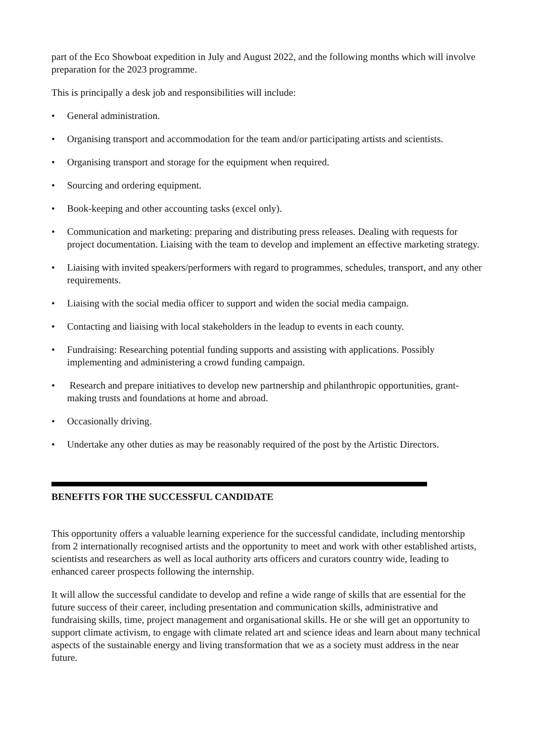part of the Eco Showboat expedition in July and August 2022, and the following months which will involve preparation for the 2023 programme.
This is principally a desk job and responsibilities will include:
• General administration.
• Organising transport and accommodation for the team and/or participating artists and scientists.
• Organising transport and storage for the equipment when required.
• Sourcing and ordering equipment.
• Book-keeping and other accounting tasks (excel only).
• Communication and marketing: preparing and distributing press releases. Dealing with requests for project documentation. Liaising with the team to develop and implement an effective marketing strategy.
• Liaising with invited speakers/performers with regard to programmes, schedules, transport, and any other requirements.
• Liaising with the social media officer to support and widen the social media campaign.
• Contacting and liaising with local stakeholders in the leadup to events in each county.
• Fundraising: Researching potential funding supports and assisting with applications. Possibly implementing and administering a crowd funding campaign.
• Research and prepare initiatives to develop new partnership and philanthropic opportunities, grant-making trusts and foundations at home and abroad.
• Occasionally driving.
• Undertake any other duties as may be reasonably required of the post by the Artistic Directors.
BENEFITS FOR THE SUCCESSFUL CANDIDATE
This opportunity offers a valuable learning experience for the successful candidate, including mentorship from 2 internationally recognised artists and the opportunity to meet and work with other established artists, scientists and researchers as well as local authority arts officers and curators country wide, leading to enhanced career prospects following the internship.
It will allow the successful candidate to develop and refine a wide range of skills that are essential for the future success of their career, including presentation and communication skills, administrative and fundraising skills, time, project management and organisational skills. He or she will get an opportunity to support climate activism, to engage with climate related art and science ideas and learn about many technical aspects of the sustainable energy and living transformation that we as a society must address in the near future.